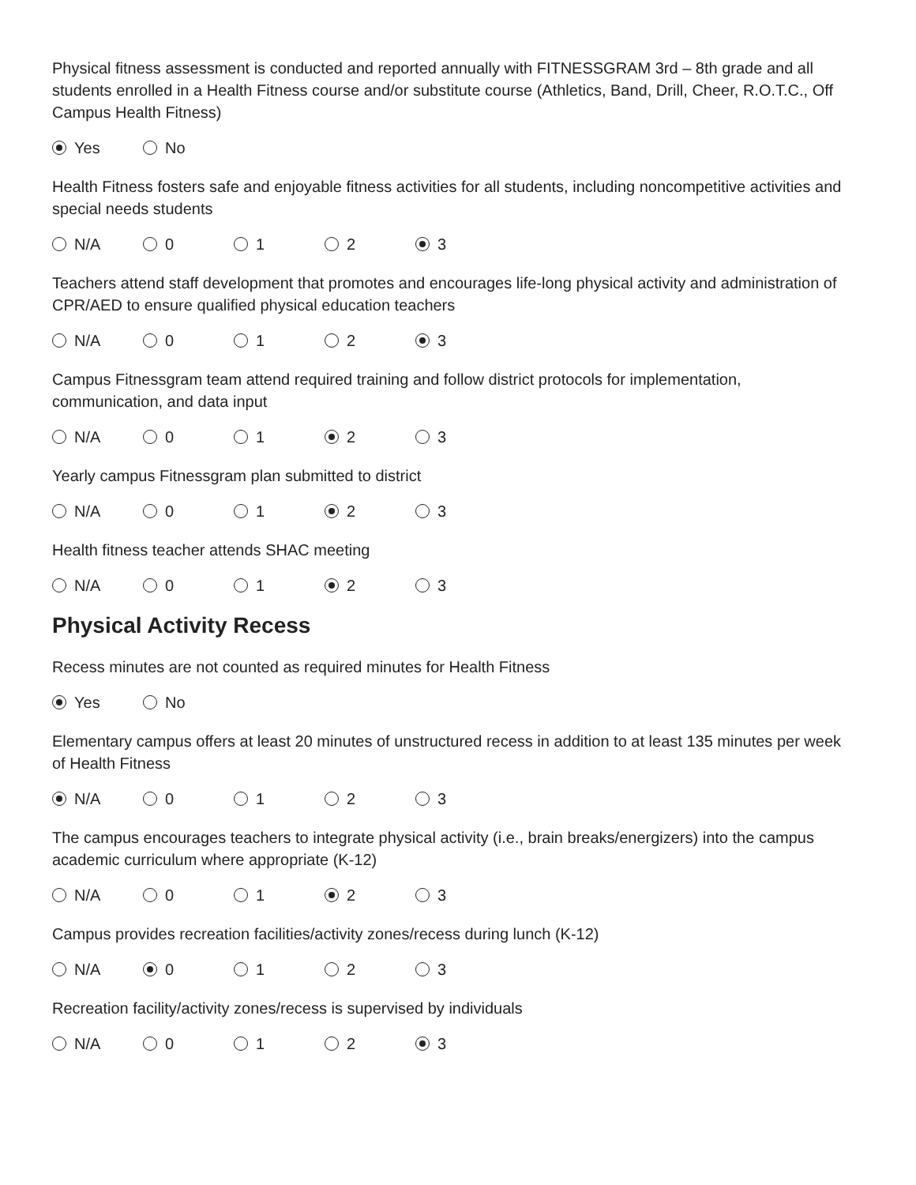Physical fitness assessment is conducted and reported annually with FITNESSGRAM 3rd – 8th grade and all students enrolled in a Health Fitness course and/or substitute course (Athletics, Band, Drill, Cheer, R.O.T.C., Off Campus Health Fitness)
Yes No
Health Fitness fosters safe and enjoyable fitness activities for all students, including noncompetitive activities and special needs students
N/A 0 1 2 3
Teachers attend staff development that promotes and encourages life-long physical activity and administration of CPR/AED to ensure qualified physical education teachers
N/A 0 1 2 3
Campus Fitnessgram team attend required training and follow district protocols for implementation, communication, and data input
N/A 0 1 2 3
Yearly campus Fitnessgram plan submitted to district
N/A 0 1 2 3
Health fitness teacher attends SHAC meeting
N/A 0 1 2 3
Physical Activity Recess
Recess minutes are not counted as required minutes for Health Fitness
Yes No
Elementary campus offers at least 20 minutes of unstructured recess in addition to at least 135 minutes per week of Health Fitness
N/A 0 1 2 3
The campus encourages teachers to integrate physical activity (i.e., brain breaks/energizers) into the campus academic curriculum where appropriate (K-12)
N/A 0 1 2 3
Campus provides recreation facilities/activity zones/recess during lunch (K-12)
N/A 0 1 2 3
Recreation facility/activity zones/recess is supervised by individuals
N/A 0 1 2 3